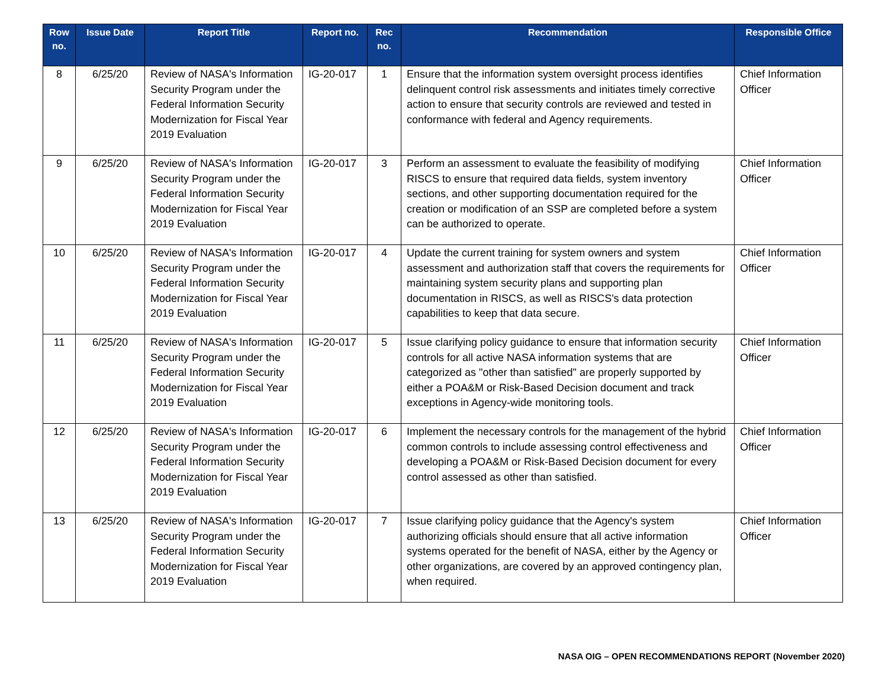| Row no. | Issue Date | Report Title | Report no. | Rec no. | Recommendation | Responsible Office |
| --- | --- | --- | --- | --- | --- | --- |
| 8 | 6/25/20 | Review of NASA's Information Security Program under the Federal Information Security Modernization for Fiscal Year 2019 Evaluation | IG-20-017 | 1 | Ensure that the information system oversight process identifies delinquent control risk assessments and initiates timely corrective action to ensure that security controls are reviewed and tested in conformance with federal and Agency requirements. | Chief Information Officer |
| 9 | 6/25/20 | Review of NASA's Information Security Program under the Federal Information Security Modernization for Fiscal Year 2019 Evaluation | IG-20-017 | 3 | Perform an assessment to evaluate the feasibility of modifying RISCS to ensure that required data fields, system inventory sections, and other supporting documentation required for the creation or modification of an SSP are completed before a system can be authorized to operate. | Chief Information Officer |
| 10 | 6/25/20 | Review of NASA's Information Security Program under the Federal Information Security Modernization for Fiscal Year 2019 Evaluation | IG-20-017 | 4 | Update the current training for system owners and system assessment and authorization staff that covers the requirements for maintaining system security plans and supporting plan documentation in RISCS, as well as RISCS's data protection capabilities to keep that data secure. | Chief Information Officer |
| 11 | 6/25/20 | Review of NASA's Information Security Program under the Federal Information Security Modernization for Fiscal Year 2019 Evaluation | IG-20-017 | 5 | Issue clarifying policy guidance to ensure that information security controls for all active NASA information systems that are categorized as "other than satisfied" are properly supported by either a POA&M or Risk-Based Decision document and track exceptions in Agency-wide monitoring tools. | Chief Information Officer |
| 12 | 6/25/20 | Review of NASA's Information Security Program under the Federal Information Security Modernization for Fiscal Year 2019 Evaluation | IG-20-017 | 6 | Implement the necessary controls for the management of the hybrid common controls to include assessing control effectiveness and developing a POA&M or Risk-Based Decision document for every control assessed as other than satisfied. | Chief Information Officer |
| 13 | 6/25/20 | Review of NASA's Information Security Program under the Federal Information Security Modernization for Fiscal Year 2019 Evaluation | IG-20-017 | 7 | Issue clarifying policy guidance that the Agency's system authorizing officials should ensure that all active information systems operated for the benefit of NASA, either by the Agency or other organizations, are covered by an approved contingency plan, when required. | Chief Information Officer |
NASA OIG – OPEN RECOMMENDATIONS REPORT (November 2020)